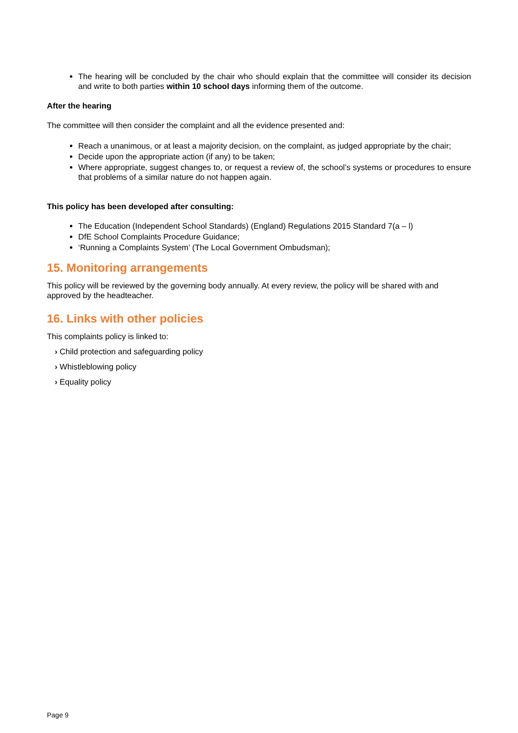The hearing will be concluded by the chair who should explain that the committee will consider its decision and write to both parties within 10 school days informing them of the outcome.
After the hearing
The committee will then consider the complaint and all the evidence presented and:
Reach a unanimous, or at least a majority decision, on the complaint, as judged appropriate by the chair;
Decide upon the appropriate action (if any) to be taken;
Where appropriate, suggest changes to, or request a review of, the school’s systems or procedures to ensure that problems of a similar nature do not happen again.
This policy has been developed after consulting:
The Education (Independent School Standards) (England) Regulations 2015 Standard 7(a – l)
DfE School Complaints Procedure Guidance;
‘Running a Complaints System’ (The Local Government Ombudsman);
15. Monitoring arrangements
This policy will be reviewed by the governing body annually. At every review, the policy will be shared with and approved by the headteacher.
16. Links with other policies
This complaints policy is linked to:
› Child protection and safeguarding policy
› Whistleblowing policy
› Equality policy
Page 9